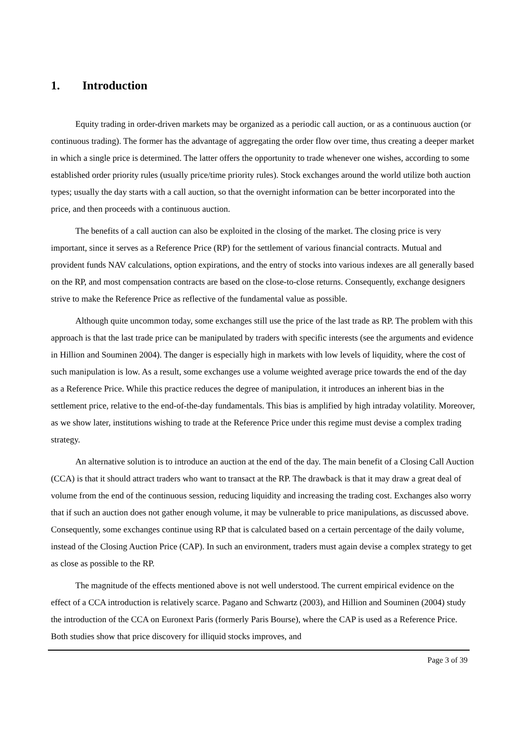1. Introduction
Equity trading in order-driven markets may be organized as a periodic call auction, or as a continuous auction (or continuous trading). The former has the advantage of aggregating the order flow over time, thus creating a deeper market in which a single price is determined. The latter offers the opportunity to trade whenever one wishes, according to some established order priority rules (usually price/time priority rules). Stock exchanges around the world utilize both auction types; usually the day starts with a call auction, so that the overnight information can be better incorporated into the price, and then proceeds with a continuous auction.
The benefits of a call auction can also be exploited in the closing of the market. The closing price is very important, since it serves as a Reference Price (RP) for the settlement of various financial contracts. Mutual and provident funds NAV calculations, option expirations, and the entry of stocks into various indexes are all generally based on the RP, and most compensation contracts are based on the close-to-close returns. Consequently, exchange designers strive to make the Reference Price as reflective of the fundamental value as possible.
Although quite uncommon today, some exchanges still use the price of the last trade as RP. The problem with this approach is that the last trade price can be manipulated by traders with specific interests (see the arguments and evidence in Hillion and Souminen 2004). The danger is especially high in markets with low levels of liquidity, where the cost of such manipulation is low. As a result, some exchanges use a volume weighted average price towards the end of the day as a Reference Price. While this practice reduces the degree of manipulation, it introduces an inherent bias in the settlement price, relative to the end-of-the-day fundamentals. This bias is amplified by high intraday volatility. Moreover, as we show later, institutions wishing to trade at the Reference Price under this regime must devise a complex trading strategy.
An alternative solution is to introduce an auction at the end of the day. The main benefit of a Closing Call Auction (CCA) is that it should attract traders who want to transact at the RP. The drawback is that it may draw a great deal of volume from the end of the continuous session, reducing liquidity and increasing the trading cost. Exchanges also worry that if such an auction does not gather enough volume, it may be vulnerable to price manipulations, as discussed above. Consequently, some exchanges continue using RP that is calculated based on a certain percentage of the daily volume, instead of the Closing Auction Price (CAP). In such an environment, traders must again devise a complex strategy to get as close as possible to the RP.
The magnitude of the effects mentioned above is not well understood. The current empirical evidence on the effect of a CCA introduction is relatively scarce. Pagano and Schwartz (2003), and Hillion and Souminen (2004) study the introduction of the CCA on Euronext Paris (formerly Paris Bourse), where the CAP is used as a Reference Price. Both studies show that price discovery for illiquid stocks improves, and
Page 3 of 39